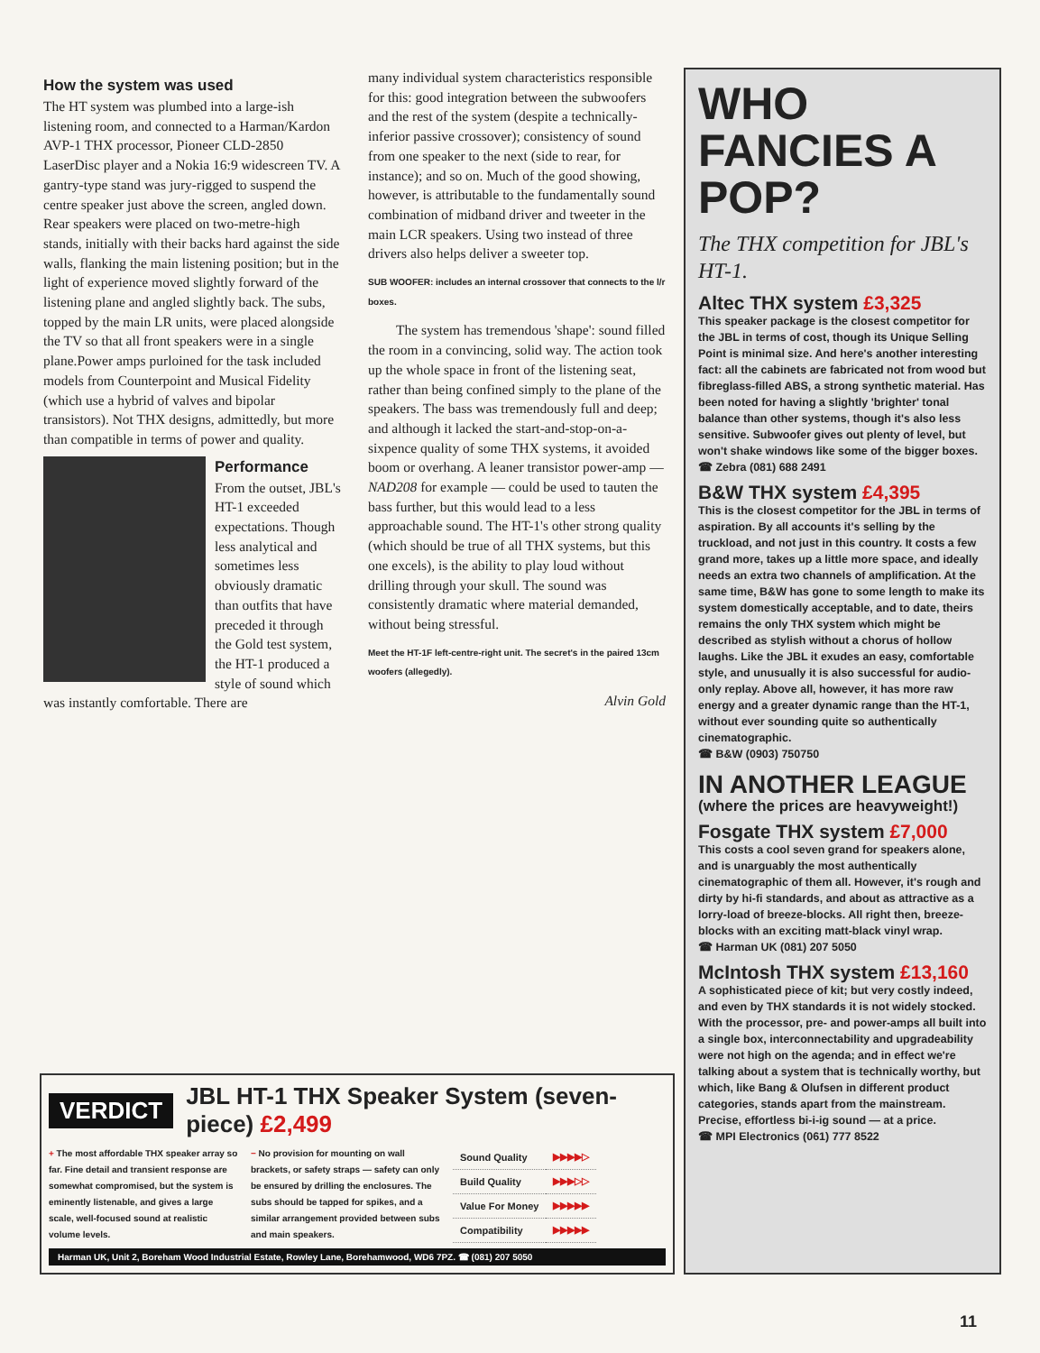How the system was used
The HT system was plumbed into a large-ish listening room, and connected to a Harman/Kardon AVP-1 THX processor, Pioneer CLD-2850 LaserDisc player and a Nokia 16:9 widescreen TV. A gantry-type stand was jury-rigged to suspend the centre speaker just above the screen, angled down. Rear speakers were placed on two-metre-high stands, initially with their backs hard against the side walls, flanking the main listening position; but in the light of experience moved slightly forward of the listening plane and angled slightly back. The subs, topped by the main LR units, were placed alongside the TV so that all front speakers were in a single plane.Power amps purloined for the task included models from Counterpoint and Musical Fidelity (which use a hybrid of valves and bipolar transistors). Not THX designs, admittedly, but more than compatible in terms of power and quality.
Performance
From the outset, JBL's HT-1 exceeded expectations. Though less analytical and sometimes less obviously dramatic than outfits that have preceded it through the Gold test system, the HT-1 produced a style of sound which was instantly comfortable. There are
many individual system characteristics responsible for this: good integration between the subwoofers and the rest of the system (despite a technically- inferior passive crossover); consistency of sound from one speaker to the next (side to rear, for instance); and so on. Much of the good showing, however, is attributable to the fundamentally sound combination of midband driver and tweeter in the main LCR speakers. Using two instead of three drivers also helps deliver a sweeter top.
SUB WOOFER: includes an internal crossover that connects to the l/r boxes.
The system has tremendous 'shape': sound filled the room in a convincing, solid way. The action took up the whole space in front of the listening seat, rather than being confined simply to the plane of the speakers. The bass was tremendously full and deep; and although it lacked the start-and-stop-on-a-sixpence quality of some THX systems, it avoided boom or overhang. A leaner transistor power-amp — NAD208 for example — could be used to tauten the bass further, but this would lead to a less approachable sound. The HT-1's other strong quality (which should be true of all THX systems, but this one excels), is the ability to play loud without drilling through your skull. The sound was consistently dramatic where material demanded, without being stressful.
Meet the HT-1F left-centre-right unit. The secret's in the paired 13cm woofers (allegedly).
Alvin Gold
WHO FANCIES A POP?
The THX competition for JBL's HT-1.
Altec THX system £3,325
This speaker package is the closest competitor for the JBL in terms of cost, though its Unique Selling Point is minimal size. And here's another interesting fact: all the cabinets are fabricated not from wood but fibreglass-filled ABS, a strong synthetic material. Has been noted for having a slightly 'brighter' tonal balance than other systems, though it's also less sensitive. Subwoofer gives out plenty of level, but won't shake windows like some of the bigger boxes.
☎ Zebra (081) 688 2491
B&W THX system £4,395
This is the closest competitor for the JBL in terms of aspiration. By all accounts it's selling by the truckload, and not just in this country. It costs a few grand more, takes up a little more space, and ideally needs an extra two channels of amplification. At the same time, B&W has gone to some length to make its system domestically acceptable, and to date, theirs remains the only THX system which might be described as stylish without a chorus of hollow laughs. Like the JBL it exudes an easy, comfortable style, and unusually it is also successful for audio-only replay. Above all, however, it has more raw energy and a greater dynamic range than the HT-1, without ever sounding quite so authentically cinematographic.
☎ B&W (0903) 750750
IN ANOTHER LEAGUE
(where the prices are heavyweight!)
Fosgate THX system £7,000
This costs a cool seven grand for speakers alone, and is unarguably the most authentically cinematographic of them all. However, it's rough and dirty by hi-fi standards, and about as attractive as a lorry-load of breeze-blocks. All right then, breeze-blocks with an exciting matt-black vinyl wrap.
☎ Harman UK (081) 207 5050
McIntosh THX system £13,160
A sophisticated piece of kit; but very costly indeed, and even by THX standards it is not widely stocked. With the processor, pre- and power-amps all built into a single box, interconnectability and upgradeability were not high on the agenda; and in effect we're talking about a system that is technically worthy, but which, like Bang & Olufsen in different product categories, stands apart from the mainstream. Precise, effortless bi-i-ig sound — at a price.
☎ MPI Electronics (061) 777 8522
VERDICT JBL HT-1 THX Speaker System (seven-piece) £2,499
+ The most affordable THX speaker array so far. Fine detail and transient response are somewhat compromised, but the system is eminently listenable, and gives a large scale, well-focused sound at realistic volume levels.
− No provision for mounting on wall brackets, or safety straps — safety can only be ensured by drilling the enclosures. The subs should be tapped for spikes, and a similar arrangement provided between subs and main speakers.
| Sound Quality | ▶▶▶▶▷ |
| Build Quality | ▶▶▶▷▷ |
| Value For Money | ▶▶▶▶▶ |
| Compatibility | ▶▶▶▶▶ |
Harman UK, Unit 2, Boreham Wood Industrial Estate, Rowley Lane, Borehamwood, WD6 7PZ. ☎ (081) 207 5050
11